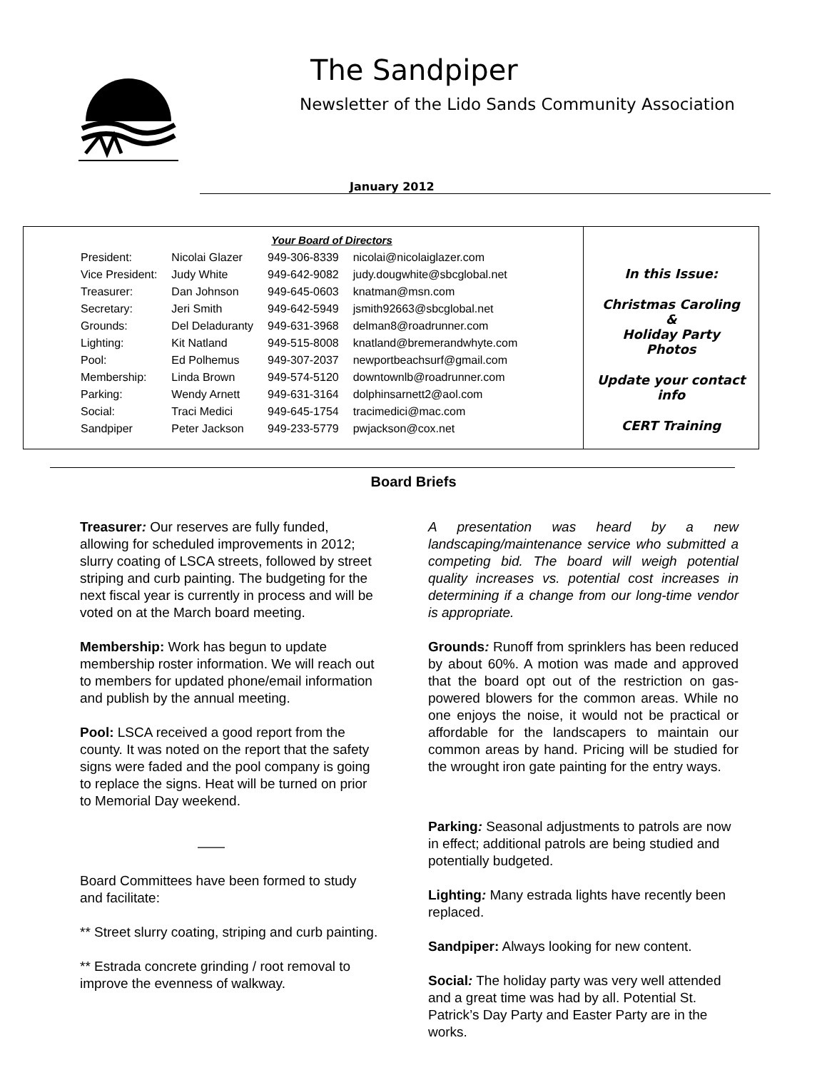The Sandpiper
Newsletter of the Lido Sands Community Association
January 2012
Your Board of Directors
| President: | Nicolai Glazer | 949-306-8339 | nicolai@nicolaiglazer.com |
| Vice President: | Judy White | 949-642-9082 | judy.dougwhite@sbcglobal.net |
| Treasurer: | Dan Johnson | 949-645-0603 | knatman@msn.com |
| Secretary: | Jeri Smith | 949-642-5949 | jsmith92663@sbcglobal.net |
| Grounds: | Del Deladuranty | 949-631-3968 | delman8@roadrunner.com |
| Lighting: | Kit Natland | 949-515-8008 | knatland@bremerandwhyte.com |
| Pool: | Ed Polhemus | 949-307-2037 | newportbeachsurf@gmail.com |
| Membership: | Linda Brown | 949-574-5120 | downtownlb@roadrunner.com |
| Parking: | Wendy Arnett | 949-631-3164 | dolphinsarnett2@aol.com |
| Social: | Traci Medici | 949-645-1754 | tracimedici@mac.com |
| Sandpiper | Peter Jackson | 949-233-5779 | pwjackson@cox.net |
In this Issue:
Christmas Caroling
&
Holiday Party
Photos
Update your contact
info
CERT Training
Board Briefs
Treasurer: Our reserves are fully funded, allowing for scheduled improvements in 2012; slurry coating of LSCA streets, followed by street striping and curb painting. The budgeting for the next fiscal year is currently in process and will be voted on at the March board meeting.
Membership: Work has begun to update membership roster information. We will reach out to members for updated phone/email information and publish by the annual meeting.
Pool: LSCA received a good report from the county. It was noted on the report that the safety signs were faded and the pool company is going to replace the signs. Heat will be turned on prior to Memorial Day weekend.
——
Board Committees have been formed to study and facilitate:
** Street slurry coating, striping and curb painting.
** Estrada concrete grinding / root removal to improve the evenness of walkway.
A presentation was heard by a new landscaping/maintenance service who submitted a competing bid. The board will weigh potential quality increases vs. potential cost increases in determining if a change from our long-time vendor is appropriate.
Grounds: Runoff from sprinklers has been reduced by about 60%. A motion was made and approved that the board opt out of the restriction on gas-powered blowers for the common areas. While no one enjoys the noise, it would not be practical or affordable for the landscapers to maintain our common areas by hand. Pricing will be studied for the wrought iron gate painting for the entry ways.
Parking: Seasonal adjustments to patrols are now in effect; additional patrols are being studied and potentially budgeted.
Lighting: Many estrada lights have recently been replaced.
Sandpiper: Always looking for new content.
Social: The holiday party was very well attended and a great time was had by all. Potential St. Patrick’s Day Party and Easter Party are in the works.